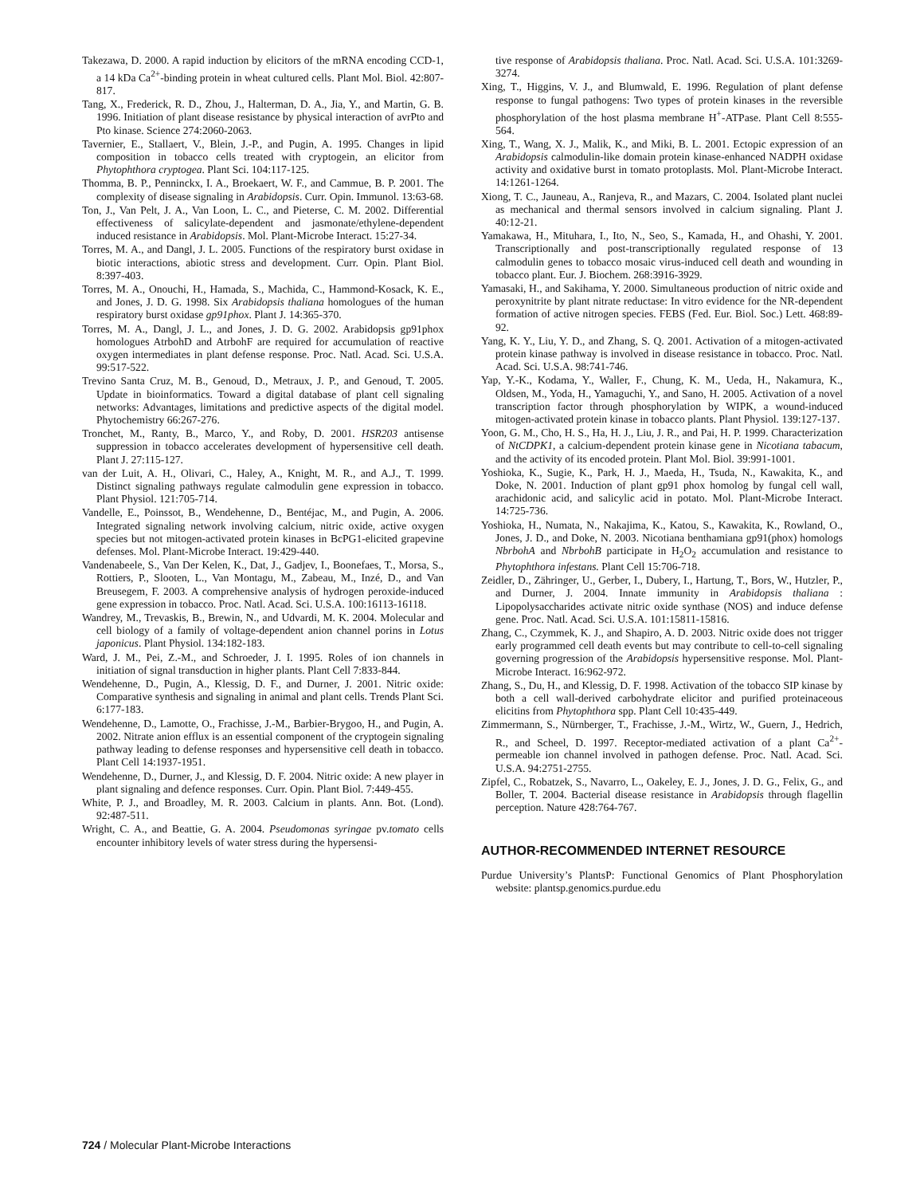Takezawa, D. 2000. A rapid induction by elicitors of the mRNA encoding CCD-1, a 14 kDa Ca<sup>2+</sup>-binding protein in wheat cultured cells. Plant Mol. Biol. 42:807-817.
Tang, X., Frederick, R. D., Zhou, J., Halterman, D. A., Jia, Y., and Martin, G. B. 1996. Initiation of plant disease resistance by physical interaction of avrPto and Pto kinase. Science 274:2060-2063.
Tavernier, E., Stallaert, V., Blein, J.-P., and Pugin, A. 1995. Changes in lipid composition in tobacco cells treated with cryptogein, an elicitor from Phytophthora cryptogea. Plant Sci. 104:117-125.
Thomma, B. P., Penninckx, I. A., Broekaert, W. F., and Cammue, B. P. 2001. The complexity of disease signaling in Arabidopsis. Curr. Opin. Immunol. 13:63-68.
Ton, J., Van Pelt, J. A., Van Loon, L. C., and Pieterse, C. M. 2002. Differential effectiveness of salicylate-dependent and jasmonate/ethylene-dependent induced resistance in Arabidopsis. Mol. Plant-Microbe Interact. 15:27-34.
Torres, M. A., and Dangl, J. L. 2005. Functions of the respiratory burst oxidase in biotic interactions, abiotic stress and development. Curr. Opin. Plant Biol. 8:397-403.
Torres, M. A., Onouchi, H., Hamada, S., Machida, C., Hammond-Kosack, K. E., and Jones, J. D. G. 1998. Six Arabidopsis thaliana homologues of the human respiratory burst oxidase gp91phox. Plant J. 14:365-370.
Torres, M. A., Dangl, J. L., and Jones, J. D. G. 2002. Arabidopsis gp91phox homologues AtrbohD and AtrbohF are required for accumulation of reactive oxygen intermediates in plant defense response. Proc. Natl. Acad. Sci. U.S.A. 99:517-522.
Trevino Santa Cruz, M. B., Genoud, D., Metraux, J. P., and Genoud, T. 2005. Update in bioinformatics. Toward a digital database of plant cell signaling networks: Advantages, limitations and predictive aspects of the digital model. Phytochemistry 66:267-276.
Tronchet, M., Ranty, B., Marco, Y., and Roby, D. 2001. HSR203 antisense suppression in tobacco accelerates development of hypersensitive cell death. Plant J. 27:115-127.
van der Luit, A. H., Olivari, C., Haley, A., Knight, M. R., and A.J., T. 1999. Distinct signaling pathways regulate calmodulin gene expression in tobacco. Plant Physiol. 121:705-714.
Vandelle, E., Poinssot, B., Wendehenne, D., Bentéjac, M., and Pugin, A. 2006. Integrated signaling network involving calcium, nitric oxide, active oxygen species but not mitogen-activated protein kinases in BcPG1-elicited grapevine defenses. Mol. Plant-Microbe Interact. 19:429-440.
Vandenabeele, S., Van Der Kelen, K., Dat, J., Gadjev, I., Boonefaes, T., Morsa, S., Rottiers, P., Slooten, L., Van Montagu, M., Zabeau, M., Inzé, D., and Van Breusegem, F. 2003. A comprehensive analysis of hydrogen peroxide-induced gene expression in tobacco. Proc. Natl. Acad. Sci. U.S.A. 100:16113-16118.
Wandrey, M., Trevaskis, B., Brewin, N., and Udvardi, M. K. 2004. Molecular and cell biology of a family of voltage-dependent anion channel porins in Lotus japonicus. Plant Physiol. 134:182-183.
Ward, J. M., Pei, Z.-M., and Schroeder, J. I. 1995. Roles of ion channels in initiation of signal transduction in higher plants. Plant Cell 7:833-844.
Wendehenne, D., Pugin, A., Klessig, D. F., and Durner, J. 2001. Nitric oxide: Comparative synthesis and signaling in animal and plant cells. Trends Plant Sci. 6:177-183.
Wendehenne, D., Lamotte, O., Frachisse, J.-M., Barbier-Brygoo, H., and Pugin, A. 2002. Nitrate anion efflux is an essential component of the cryptogein signaling pathway leading to defense responses and hypersensitive cell death in tobacco. Plant Cell 14:1937-1951.
Wendehenne, D., Durner, J., and Klessig, D. F. 2004. Nitric oxide: A new player in plant signaling and defence responses. Curr. Opin. Plant Biol. 7:449-455.
White, P. J., and Broadley, M. R. 2003. Calcium in plants. Ann. Bot. (Lond). 92:487-511.
Wright, C. A., and Beattie, G. A. 2004. Pseudomonas syringae pv.tomato cells encounter inhibitory levels of water stress during the hypersensi-
tive response of Arabidopsis thaliana. Proc. Natl. Acad. Sci. U.S.A. 101:3269-3274.
Xing, T., Higgins, V. J., and Blumwald, E. 1996. Regulation of plant defense response to fungal pathogens: Two types of protein kinases in the reversible phosphorylation of the host plasma membrane H<sup>+</sup>-ATPase. Plant Cell 8:555-564.
Xing, T., Wang, X. J., Malik, K., and Miki, B. L. 2001. Ectopic expression of an Arabidopsis calmodulin-like domain protein kinase-enhanced NADPH oxidase activity and oxidative burst in tomato protoplasts. Mol. Plant-Microbe Interact. 14:1261-1264.
Xiong, T. C., Jauneau, A., Ranjeva, R., and Mazars, C. 2004. Isolated plant nuclei as mechanical and thermal sensors involved in calcium signaling. Plant J. 40:12-21.
Yamakawa, H., Mituhara, I., Ito, N., Seo, S., Kamada, H., and Ohashi, Y. 2001. Transcriptionally and post-transcriptionally regulated response of 13 calmodulin genes to tobacco mosaic virus-induced cell death and wounding in tobacco plant. Eur. J. Biochem. 268:3916-3929.
Yamasaki, H., and Sakihama, Y. 2000. Simultaneous production of nitric oxide and peroxynitrite by plant nitrate reductase: In vitro evidence for the NR-dependent formation of active nitrogen species. FEBS (Fed. Eur. Biol. Soc.) Lett. 468:89-92.
Yang, K. Y., Liu, Y. D., and Zhang, S. Q. 2001. Activation of a mitogen-activated protein kinase pathway is involved in disease resistance in tobacco. Proc. Natl. Acad. Sci. U.S.A. 98:741-746.
Yap, Y.-K., Kodama, Y., Waller, F., Chung, K. M., Ueda, H., Nakamura, K., Oldsen, M., Yoda, H., Yamaguchi, Y., and Sano, H. 2005. Activation of a novel transcription factor through phosphorylation by WIPK, a wound-induced mitogen-activated protein kinase in tobacco plants. Plant Physiol. 139:127-137.
Yoon, G. M., Cho, H. S., Ha, H. J., Liu, J. R., and Pai, H. P. 1999. Characterization of NtCDPK1, a calcium-dependent protein kinase gene in Nicotiana tabacum, and the activity of its encoded protein. Plant Mol. Biol. 39:991-1001.
Yoshioka, K., Sugie, K., Park, H. J., Maeda, H., Tsuda, N., Kawakita, K., and Doke, N. 2001. Induction of plant gp91 phox homolog by fungal cell wall, arachidonic acid, and salicylic acid in potato. Mol. Plant-Microbe Interact. 14:725-736.
Yoshioka, H., Numata, N., Nakajima, K., Katou, S., Kawakita, K., Rowland, O., Jones, J. D., and Doke, N. 2003. Nicotiana benthamiana gp91(phox) homologs NbrbohA and NbrbohB participate in H<sub>2</sub>O<sub>2</sub> accumulation and resistance to Phytophthora infestans. Plant Cell 15:706-718.
Zeidler, D., Zähringer, U., Gerber, I., Dubery, I., Hartung, T., Bors, W., Hutzler, P., and Durner, J. 2004. Innate immunity in Arabidopsis thaliana : Lipopolysaccharides activate nitric oxide synthase (NOS) and induce defense gene. Proc. Natl. Acad. Sci. U.S.A. 101:15811-15816.
Zhang, C., Czymmek, K. J., and Shapiro, A. D. 2003. Nitric oxide does not trigger early programmed cell death events but may contribute to cell-to-cell signaling governing progression of the Arabidopsis hypersensitive response. Mol. Plant-Microbe Interact. 16:962-972.
Zhang, S., Du, H., and Klessig, D. F. 1998. Activation of the tobacco SIP kinase by both a cell wall-derived carbohydrate elicitor and purified proteinaceous elicitins from Phytophthora spp. Plant Cell 10:435-449.
Zimmermann, S., Nürnberger, T., Frachisse, J.-M., Wirtz, W., Guern, J., Hedrich, R., and Scheel, D. 1997. Receptor-mediated activation of a plant Ca<sup>2+</sup>-permeable ion channel involved in pathogen defense. Proc. Natl. Acad. Sci. U.S.A. 94:2751-2755.
Zipfel, C., Robatzek, S., Navarro, L., Oakeley, E. J., Jones, J. D. G., Felix, G., and Boller, T. 2004. Bacterial disease resistance in Arabidopsis through flagellin perception. Nature 428:764-767.
AUTHOR-RECOMMENDED INTERNET RESOURCE
Purdue University’s PlantsP: Functional Genomics of Plant Phosphorylation website: plantsp.genomics.purdue.edu
724 / Molecular Plant-Microbe Interactions